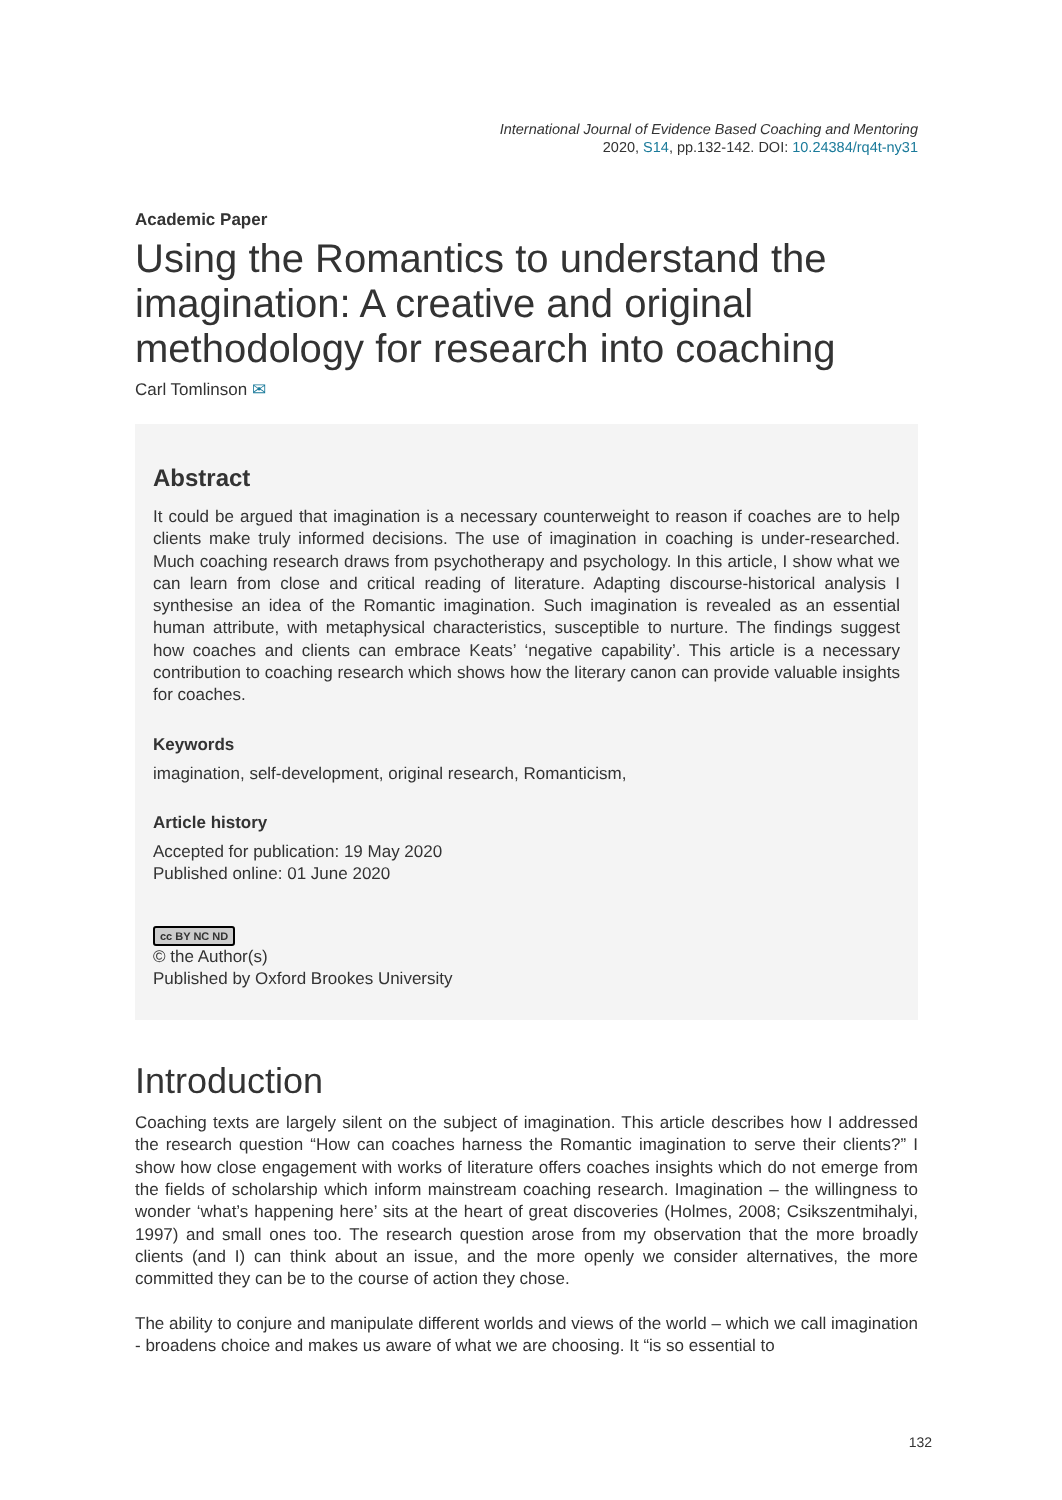International Journal of Evidence Based Coaching and Mentoring
2020, S14, pp.132-142. DOI: 10.24384/rq4t-ny31
Academic Paper
Using the Romantics to understand the imagination: A creative and original methodology for research into coaching
Carl Tomlinson ✉
Abstract
It could be argued that imagination is a necessary counterweight to reason if coaches are to help clients make truly informed decisions. The use of imagination in coaching is under-researched. Much coaching research draws from psychotherapy and psychology. In this article, I show what we can learn from close and critical reading of literature. Adapting discourse-historical analysis I synthesise an idea of the Romantic imagination. Such imagination is revealed as an essential human attribute, with metaphysical characteristics, susceptible to nurture. The findings suggest how coaches and clients can embrace Keats’ ‘negative capability’. This article is a necessary contribution to coaching research which shows how the literary canon can provide valuable insights for coaches.
Keywords
imagination, self-development, original research, Romanticism,
Article history
Accepted for publication: 19 May 2020
Published online: 01 June 2020
cc BY NC ND
© the Author(s)
Published by Oxford Brookes University
Introduction
Coaching texts are largely silent on the subject of imagination. This article describes how I addressed the research question “How can coaches harness the Romantic imagination to serve their clients?” I show how close engagement with works of literature offers coaches insights which do not emerge from the fields of scholarship which inform mainstream coaching research. Imagination – the willingness to wonder ‘what’s happening here’ sits at the heart of great discoveries (Holmes, 2008; Csikszentmihalyi, 1997) and small ones too. The research question arose from my observation that the more broadly clients (and I) can think about an issue, and the more openly we consider alternatives, the more committed they can be to the course of action they chose.
The ability to conjure and manipulate different worlds and views of the world – which we call imagination - broadens choice and makes us aware of what we are choosing. It “is so essential to
132